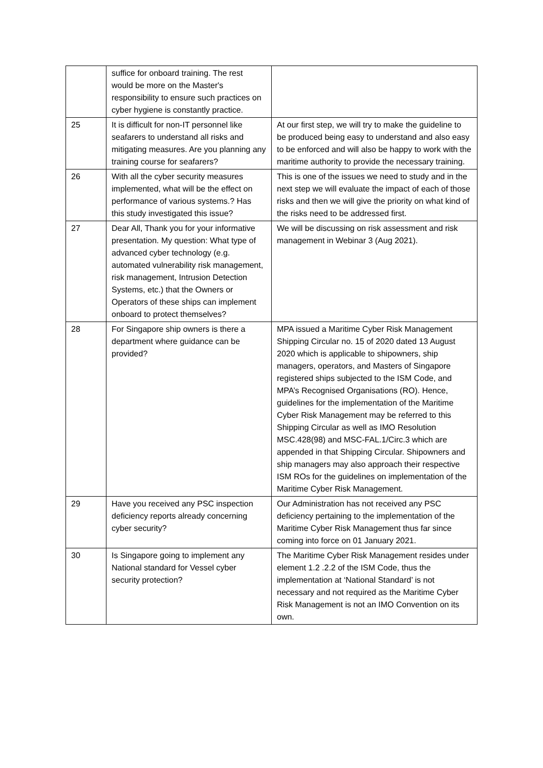| | suffice for onboard training. The rest would be more on the Master's responsibility to ensure such practices on cyber hygiene is constantly practice. | |
| 25 | It is difficult for non-IT personnel like seafarers to understand all risks and mitigating measures. Are you planning any training course for seafarers? | At our first step, we will try to make the guideline to be produced being easy to understand and also easy to be enforced and will also be happy to work with the maritime authority to provide the necessary training. |
| 26 | With all the cyber security measures implemented, what will be the effect on performance of various systems.? Has this study investigated this issue? | This is one of the issues we need to study and in the next step we will evaluate the impact of each of those risks and then we will give the priority on what kind of the risks need to be addressed first. |
| 27 | Dear All, Thank you for your informative presentation. My question: What type of advanced cyber technology (e.g. automated vulnerability risk management, risk management, Intrusion Detection Systems, etc.) that the Owners or Operators of these ships can implement onboard to protect themselves? | We will be discussing on risk assessment and risk management in Webinar 3 (Aug 2021). |
| 28 | For Singapore ship owners is there a department where guidance can be provided? | MPA issued a Maritime Cyber Risk Management Shipping Circular no. 15 of 2020 dated 13 August 2020 which is applicable to shipowners, ship managers, operators, and Masters of Singapore registered ships subjected to the ISM Code, and MPA’s Recognised Organisations (RO). Hence, guidelines for the implementation of the Maritime Cyber Risk Management may be referred to this Shipping Circular as well as IMO Resolution MSC.428(98) and MSC-FAL.1/Circ.3 which are appended in that Shipping Circular. Shipowners and ship managers may also approach their respective ISM ROs for the guidelines on implementation of the Maritime Cyber Risk Management. |
| 29 | Have you received any PSC inspection deficiency reports already concerning cyber security? | Our Administration has not received any PSC deficiency pertaining to the implementation of the Maritime Cyber Risk Management thus far since coming into force on 01 January 2021. |
| 30 | Is Singapore going to implement any National standard for Vessel cyber security protection? | The Maritime Cyber Risk Management resides under element 1.2 .2.2 of the ISM Code, thus the implementation at ‘National Standard’ is not necessary and not required as the Maritime Cyber Risk Management is not an IMO Convention on its own. |